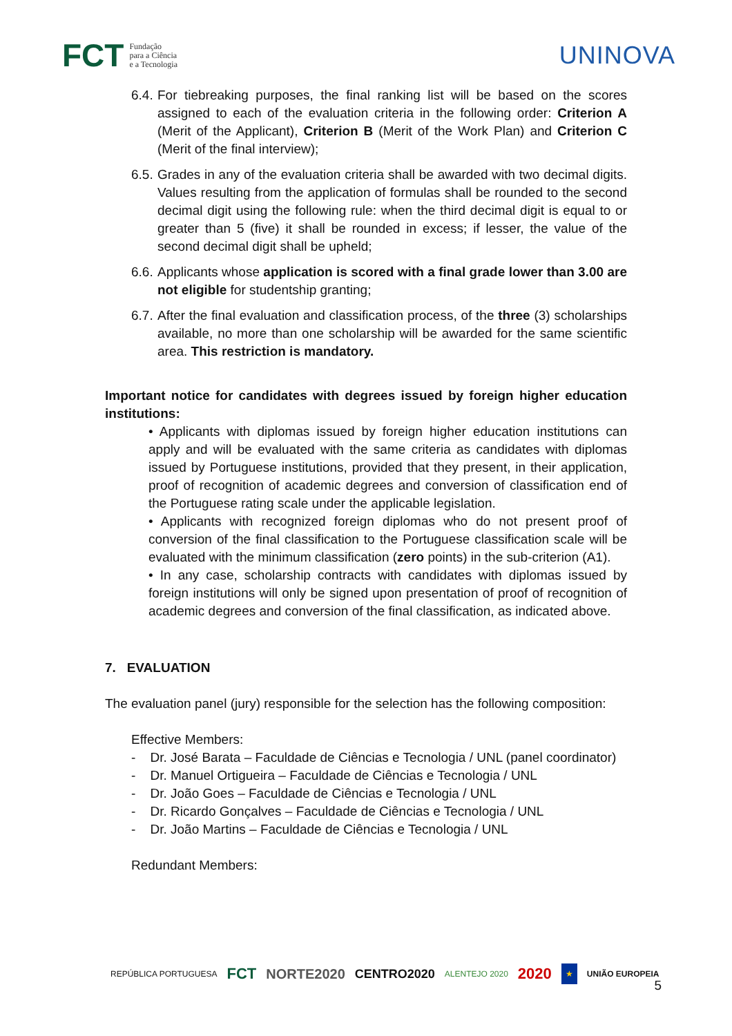FCT Fundação
para a Ciência
e a Tecnologia
UNINOVA
6.4.
For tiebreaking purposes, the final ranking list will be based on the scores assigned to each of the evaluation criteria in the following order: Criterion A (Merit of the Applicant), Criterion B (Merit of the Work Plan) and Criterion C (Merit of the final interview);
6.5.
Grades in any of the evaluation criteria shall be awarded with two decimal digits. Values resulting from the application of formulas shall be rounded to the second decimal digit using the following rule: when the third decimal digit is equal to or greater than 5 (five) it shall be rounded in excess; if lesser, the value of the second decimal digit shall be upheld;
6.6.
Applicants whose application is scored with a final grade lower than 3.00 are not eligible for studentship granting;
6.7.
After the final evaluation and classification process, of the three (3) scholarships available, no more than one scholarship will be awarded for the same scientific area. This restriction is mandatory.
Important notice for candidates with degrees issued by foreign higher education institutions:
• Applicants with diplomas issued by foreign higher education institutions can apply and will be evaluated with the same criteria as candidates with diplomas issued by Portuguese institutions, provided that they present, in their application, proof of recognition of academic degrees and conversion of classification end of the Portuguese rating scale under the applicable legislation.
• Applicants with recognized foreign diplomas who do not present proof of conversion of the final classification to the Portuguese classification scale will be evaluated with the minimum classification (zero points) in the sub-criterion (A1).
• In any case, scholarship contracts with candidates with diplomas issued by foreign institutions will only be signed upon presentation of proof of recognition of academic degrees and conversion of the final classification, as indicated above.
7. EVALUATION
The evaluation panel (jury) responsible for the selection has the following composition:
Effective Members:
- Dr. José Barata – Faculdade de Ciências e Tecnologia / UNL (panel coordinator)
- Dr. Manuel Ortigueira – Faculdade de Ciências e Tecnologia / UNL
- Dr. João Goes – Faculdade de Ciências e Tecnologia / UNL
- Dr. Ricardo Gonçalves – Faculdade de Ciências e Tecnologia / UNL
- Dr. João Martins – Faculdade de Ciências e Tecnologia / UNL
Redundant Members:
REPÚBLICA PORTUGUESA FCT NORTE2020 CENTRO2020 ALENTEJO 2020 2020 ★ UNIÃO EUROPEIA
5